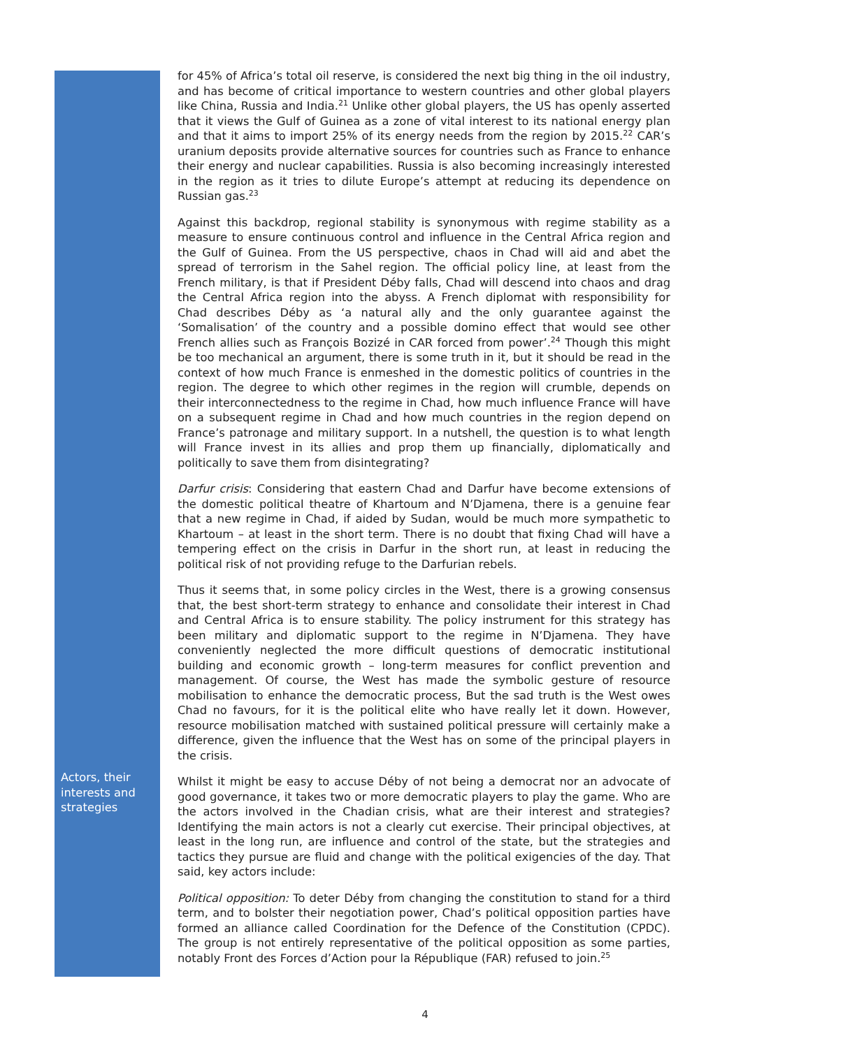for 45% of Africa’s total oil reserve, is considered the next big thing in the oil industry, and has become of critical importance to western countries and other global players like China, Russia and India.<sup>21</sup> Unlike other global players, the US has openly asserted that it views the Gulf of Guinea as a zone of vital interest to its national energy plan and that it aims to import 25% of its energy needs from the region by 2015.<sup>22</sup> CAR’s uranium deposits provide alternative sources for countries such as France to enhance their energy and nuclear capabilities. Russia is also becoming increasingly interested in the region as it tries to dilute Europe’s attempt at reducing its dependence on Russian gas.<sup>23</sup>
Against this backdrop, regional stability is synonymous with regime stability as a measure to ensure continuous control and influence in the Central Africa region and the Gulf of Guinea. From the US perspective, chaos in Chad will aid and abet the spread of terrorism in the Sahel region. The official policy line, at least from the French military, is that if President Déby falls, Chad will descend into chaos and drag the Central Africa region into the abyss. A French diplomat with responsibility for Chad describes Déby as ‘a natural ally and the only guarantee against the ‘Somalisation’ of the country and a possible domino effect that would see other French allies such as François Bozizé in CAR forced from power’.<sup>24</sup> Though this might be too mechanical an argument, there is some truth in it, but it should be read in the context of how much France is enmeshed in the domestic politics of countries in the region. The degree to which other regimes in the region will crumble, depends on their interconnectedness to the regime in Chad, how much influence France will have on a subsequent regime in Chad and how much countries in the region depend on France’s patronage and military support. In a nutshell, the question is to what length will France invest in its allies and prop them up financially, diplomatically and politically to save them from disintegrating?
Darfur crisis: Considering that eastern Chad and Darfur have become extensions of the domestic political theatre of Khartoum and N’Djamena, there is a genuine fear that a new regime in Chad, if aided by Sudan, would be much more sympathetic to Khartoum – at least in the short term. There is no doubt that fixing Chad will have a tempering effect on the crisis in Darfur in the short run, at least in reducing the political risk of not providing refuge to the Darfurian rebels.
Thus it seems that, in some policy circles in the West, there is a growing consensus that, the best short-term strategy to enhance and consolidate their interest in Chad and Central Africa is to ensure stability. The policy instrument for this strategy has been military and diplomatic support to the regime in N’Djamena. They have conveniently neglected the more difficult questions of democratic institutional building and economic growth – long-term measures for conflict prevention and management. Of course, the West has made the symbolic gesture of resource mobilisation to enhance the democratic process, But the sad truth is the West owes Chad no favours, for it is the political elite who have really let it down. However, resource mobilisation matched with sustained political pressure will certainly make a difference, given the influence that the West has on some of the principal players in the crisis.
Actors, their interests and strategies
Whilst it might be easy to accuse Déby of not being a democrat nor an advocate of good governance, it takes two or more democratic players to play the game. Who are the actors involved in the Chadian crisis, what are their interest and strategies? Identifying the main actors is not a clearly cut exercise. Their principal objectives, at least in the long run, are influence and control of the state, but the strategies and tactics they pursue are fluid and change with the political exigencies of the day. That said, key actors include:
Political opposition: To deter Déby from changing the constitution to stand for a third term, and to bolster their negotiation power, Chad’s political opposition parties have formed an alliance called Coordination for the Defence of the Constitution (CPDC). The group is not entirely representative of the political opposition as some parties, notably Front des Forces d’Action pour la République (FAR) refused to join.<sup>25</sup>
4